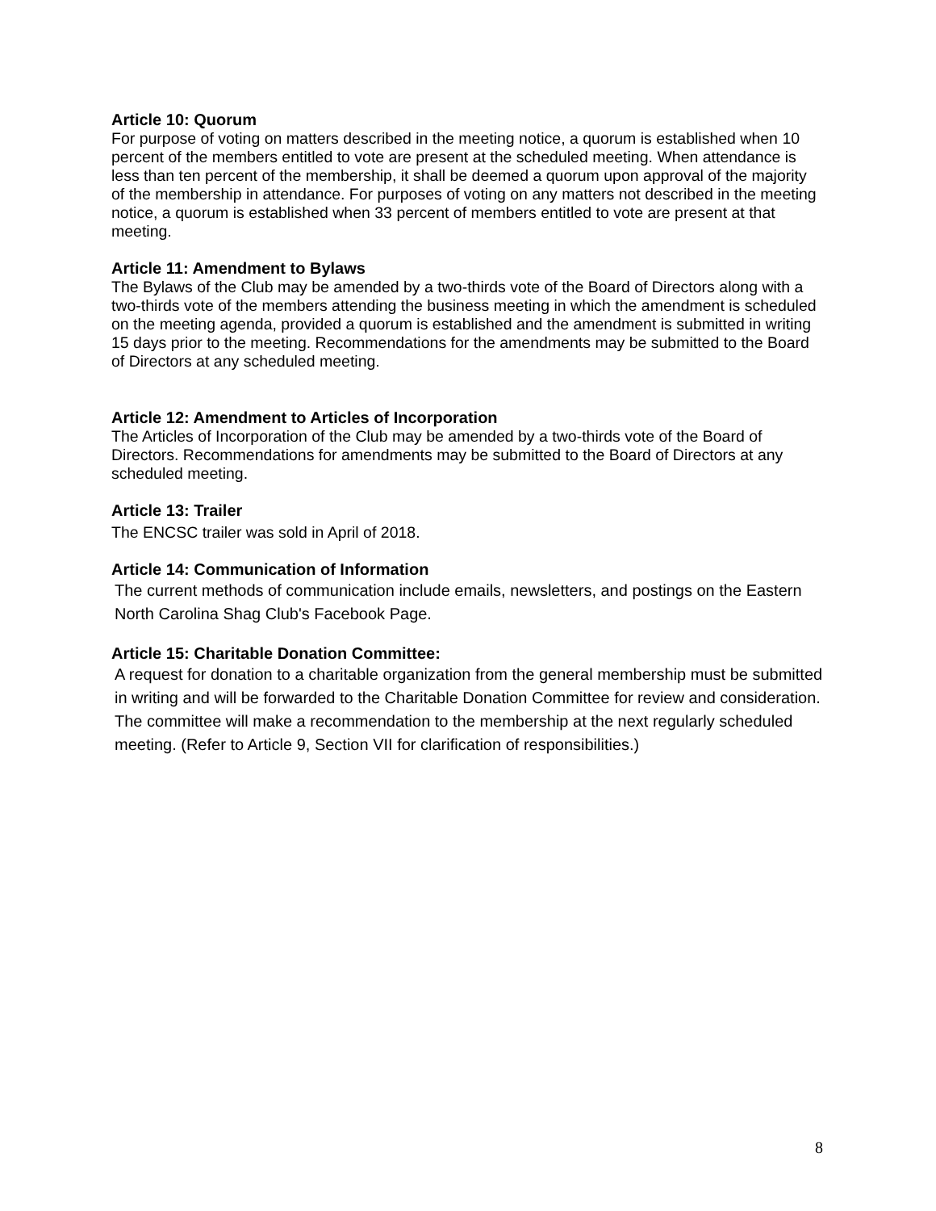Article 10: Quorum
For purpose of voting on matters described in the meeting notice, a quorum is established when 10 percent of the members entitled to vote are present at the scheduled meeting. When attendance is less than ten percent of the membership, it shall be deemed a quorum upon approval of the majority of the membership in attendance. For purposes of voting on any matters not described in the meeting notice, a quorum is established when 33 percent of members entitled to vote are present at that meeting.
Article 11: Amendment to Bylaws
The Bylaws of the Club may be amended by a two-thirds vote of the Board of Directors along with a two-thirds vote of the members attending the business meeting in which the amendment is scheduled on the meeting agenda, provided a quorum is established and the amendment is submitted in writing 15 days prior to the meeting. Recommendations for the amendments may be submitted to the Board of Directors at any scheduled meeting.
Article 12: Amendment to Articles of Incorporation
The Articles of Incorporation of the Club may be amended by a two-thirds vote of the Board of Directors. Recommendations for amendments may be submitted to the Board of Directors at any scheduled meeting.
Article 13: Trailer
The ENCSC trailer was sold in April of 2018.
Article 14: Communication of Information
The current methods of communication include emails, newsletters, and postings on the Eastern North Carolina Shag Club's Facebook Page.
Article 15: Charitable Donation Committee:
A request for donation to a charitable organization from the general membership must be submitted in writing and will be forwarded to the Charitable Donation Committee for review and consideration. The committee will make a recommendation to the membership at the next regularly scheduled meeting. (Refer to Article 9, Section VII for clarification of responsibilities.)
8